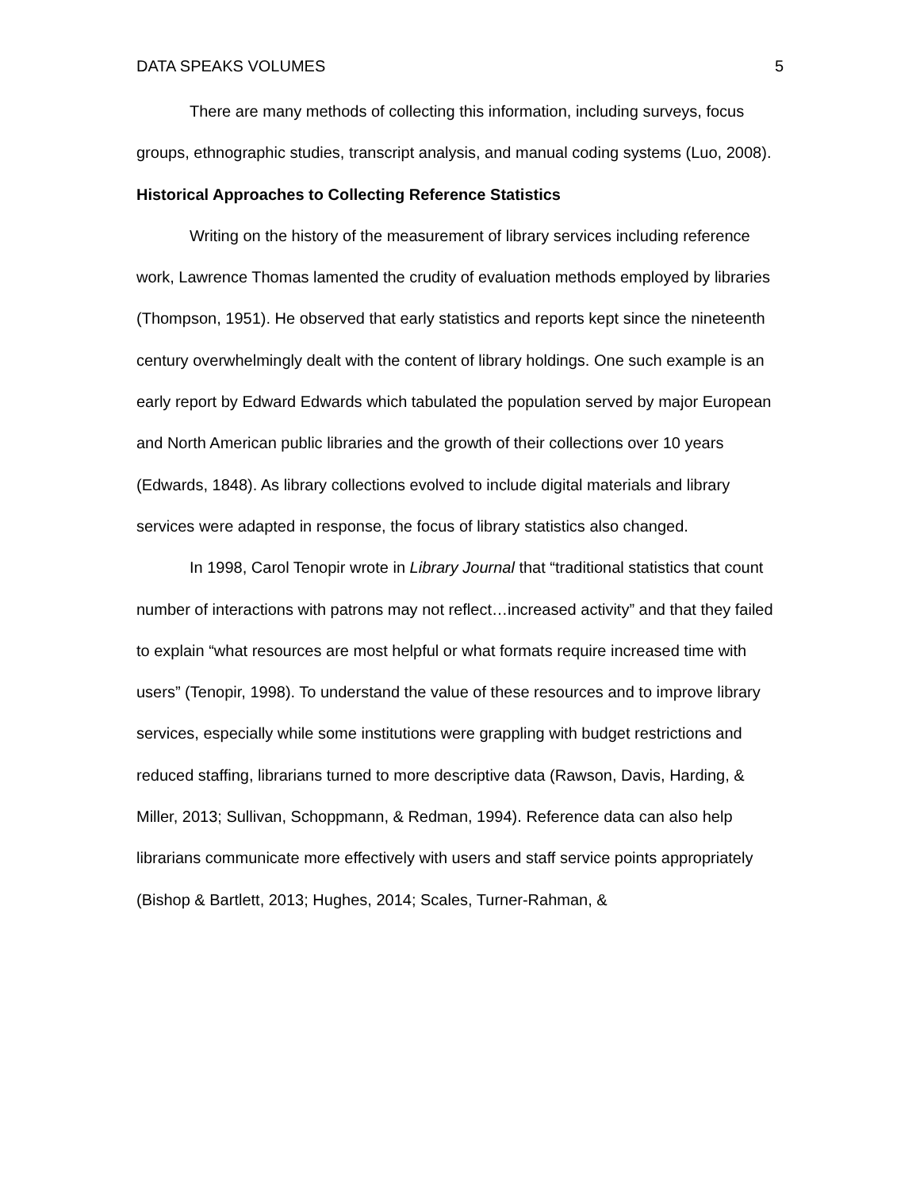DATA SPEAKS VOLUMES 5
There are many methods of collecting this information, including surveys, focus groups, ethnographic studies, transcript analysis, and manual coding systems (Luo, 2008).
Historical Approaches to Collecting Reference Statistics
Writing on the history of the measurement of library services including reference work, Lawrence Thomas lamented the crudity of evaluation methods employed by libraries (Thompson, 1951). He observed that early statistics and reports kept since the nineteenth century overwhelmingly dealt with the content of library holdings. One such example is an early report by Edward Edwards which tabulated the population served by major European and North American public libraries and the growth of their collections over 10 years (Edwards, 1848). As library collections evolved to include digital materials and library services were adapted in response, the focus of library statistics also changed.
In 1998, Carol Tenopir wrote in Library Journal that “traditional statistics that count number of interactions with patrons may not reflect…increased activity” and that they failed to explain “what resources are most helpful or what formats require increased time with users” (Tenopir, 1998). To understand the value of these resources and to improve library services, especially while some institutions were grappling with budget restrictions and reduced staffing, librarians turned to more descriptive data (Rawson, Davis, Harding, & Miller, 2013; Sullivan, Schoppmann, & Redman, 1994). Reference data can also help librarians communicate more effectively with users and staff service points appropriately (Bishop & Bartlett, 2013; Hughes, 2014; Scales, Turner-Rahman, &